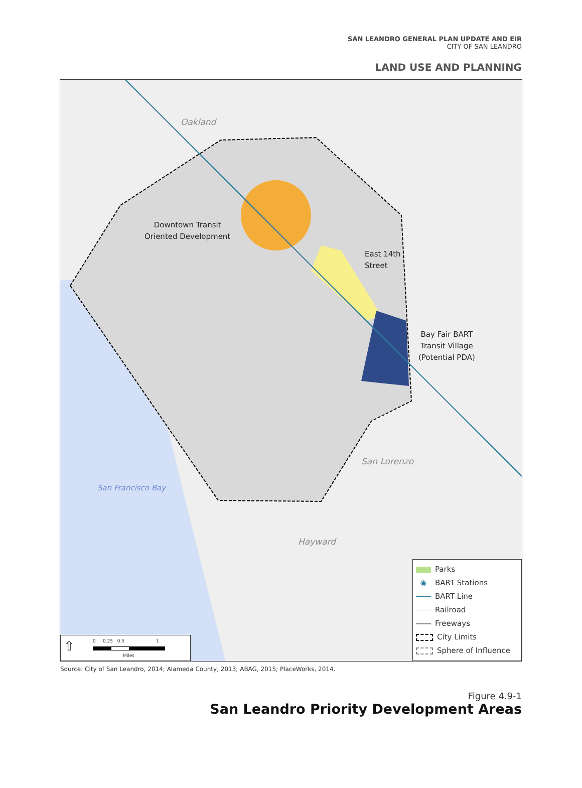SAN LEANDRO GENERAL PLAN UPDATE AND EIR
CITY OF SAN LEANDRO
LAND USE AND PLANNING
Oakland
Downtown Transit
Oriented Development
East 14th
Street
Bay Fair BART
Transit Village
(Potential PDA)
San Lorenzo
San Francisco Bay
Hayward
⇧
0 0.25 0.5 1
Miles
Parks
◉ BART Stations
BART Line
Railroad
Freeways
City Limits
Sphere of Influence
Source: City of San Leandro, 2014; Alameda County, 2013; ABAG, 2015; PlaceWorks, 2014.
Figure 4.9-1
San Leandro Priority Development Areas